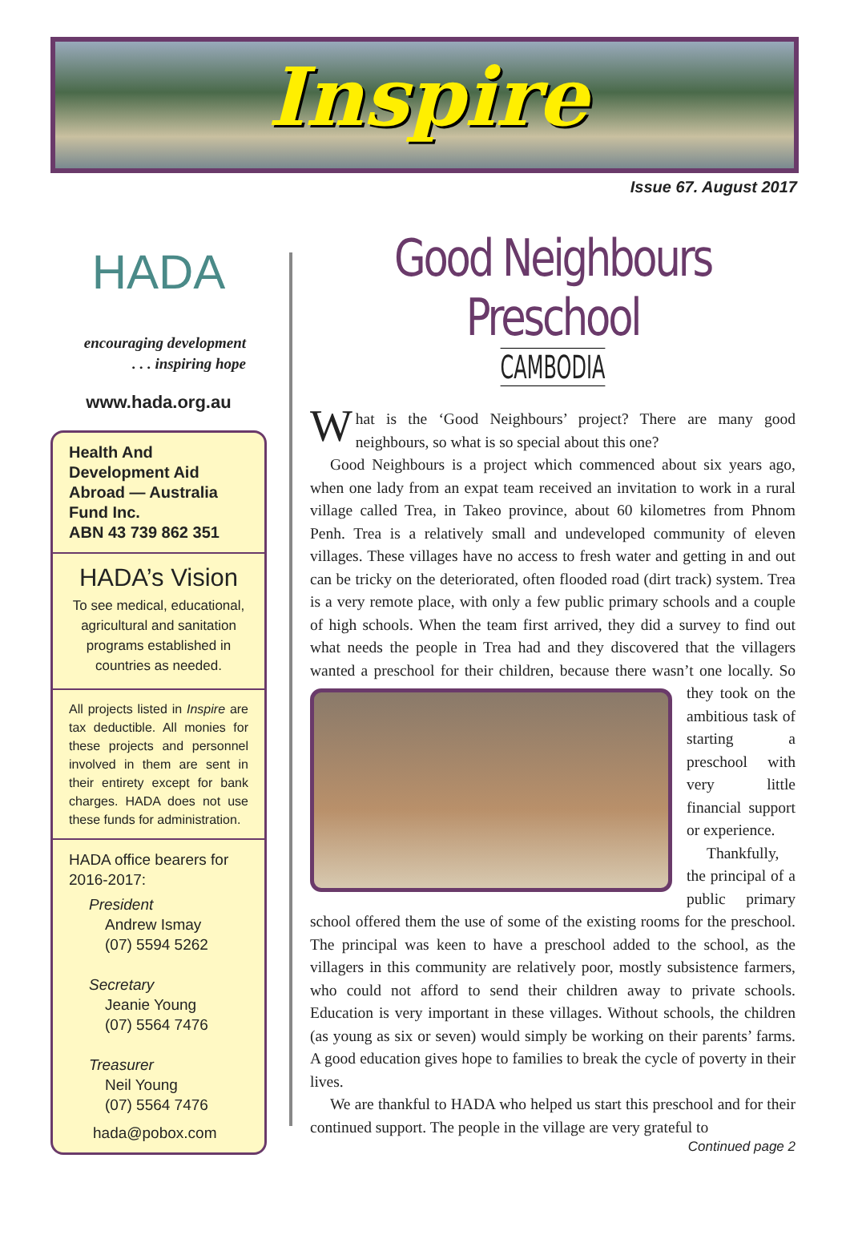Inspire
Issue 67. August 2017
HADA
encouraging development
. . . inspiring hope
www.hada.org.au
Health And Development Aid Abroad — Australia Fund Inc.
ABN 43 739 862 351
HADA’s Vision
To see medical, educational, agricultural and sanitation programs established in countries as needed.
All projects listed in Inspire are tax deductible. All monies for these projects and personnel involved in them are sent in their entirety except for bank charges. HADA does not use these funds for administration.
HADA office bearers for 2016-2017:
President
Andrew Ismay
(07) 5594 5262
Secretary
Jeanie Young
(07) 5564 7476
Treasurer
Neil Young
(07) 5564 7476
hada@pobox.com
Good Neighbours Preschool
CAMBODIA
What is the ‘Good Neighbours’ project? There are many good neighbours, so what is so special about this one?
Good Neighbours is a project which commenced about six years ago, when one lady from an expat team received an invitation to work in a rural village called Trea, in Takeo province, about 60 kilometres from Phnom Penh. Trea is a relatively small and undeveloped community of eleven villages. These villages have no access to fresh water and getting in and out can be tricky on the deteriorated, often flooded road (dirt track) system. Trea is a very remote place, with only a few public primary schools and a couple of high schools. When the team first arrived, they did a survey to find out what needs the people in Trea had and they discovered that the villagers wanted a preschool for their children, because there wasn’t one locally. So they took on the ambitious task of starting a preschool with very little financial support or experience.
Thankfully, the principal of a public primary school offered them the use of some of the existing rooms for the preschool. The principal was keen to have a preschool added to the school, as the villagers in this community are relatively poor, mostly subsistence farmers, who could not afford to send their children away to private schools. Education is very important in these villages. Without schools, the children (as young as six or seven) would simply be working on their parents’ farms. A good education gives hope to families to break the cycle of poverty in their lives.
We are thankful to HADA who helped us start this preschool and for their continued support. The people in the village are very grateful to
Continued page 2